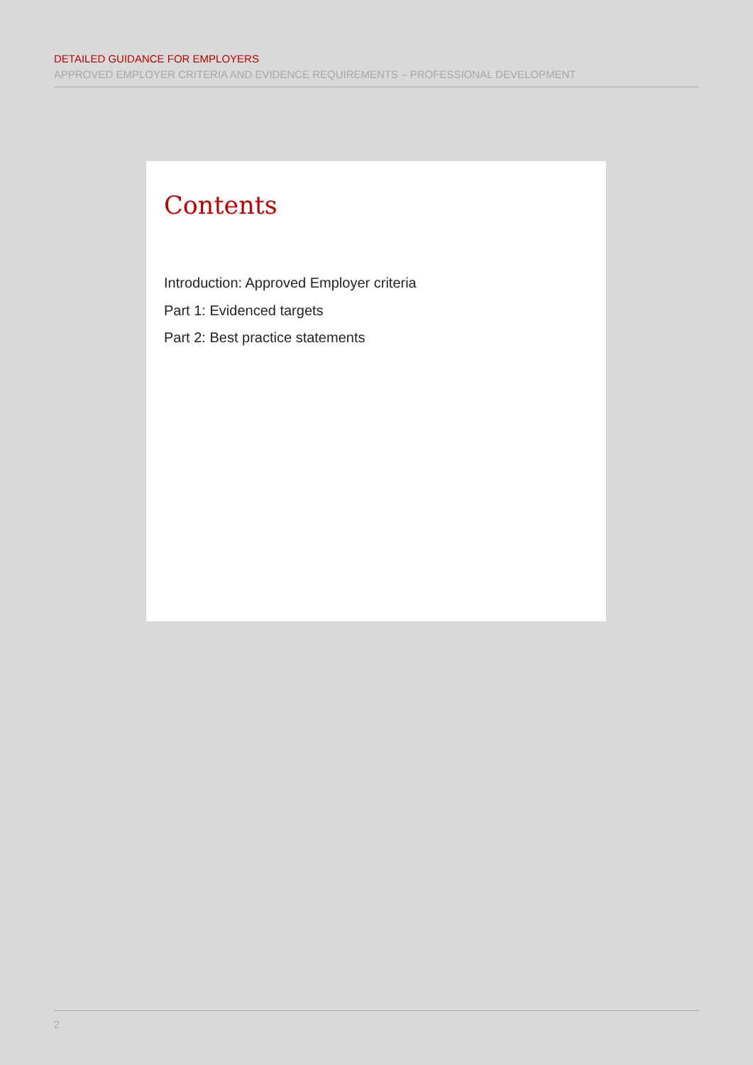DETAILED GUIDANCE FOR EMPLOYERS
APPROVED EMPLOYER CRITERIA AND EVIDENCE REQUIREMENTS – PROFESSIONAL DEVELOPMENT
Contents
Introduction: Approved Employer criteria
Part 1: Evidenced targets
Part 2: Best practice statements
2